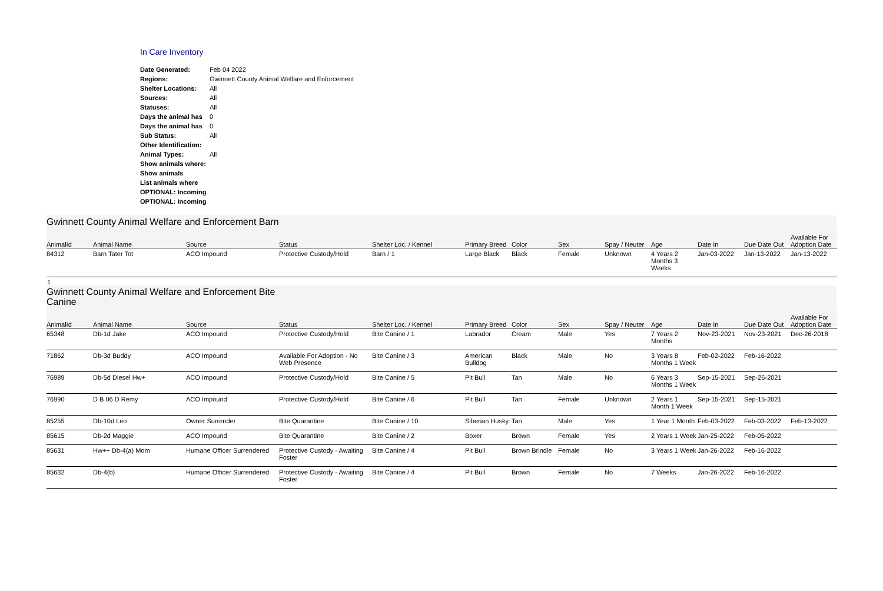In Care Inventory
| Date Generated: | Feb 04 2022 |
| Regions: | Gwinnett County Animal Welfare and Enforcement |
| Shelter Locations: | All |
| Sources: | All |
| Statuses: | All |
| Days the animal has | 0 |
| Days the animal has | 0 |
| Sub Status: | All |
| Other Identification: | |
| Animal Types: | All |
| Show animals where: | |
| Show animals | |
| List animals where | |
| OPTIONAL: Incoming | |
| OPTIONAL: Incoming | |
Gwinnett County Animal Welfare and Enforcement Barn
| AnimalId | Animal Name | Source | Status | Shelter Loc. / Kennel | Primary Breed | Color | Sex | Spay / Neuter | Age | Date In | Due Date Out | Available For Adoption Date |
| --- | --- | --- | --- | --- | --- | --- | --- | --- | --- | --- | --- | --- |
| 84312 | Barn Tater Tot | ACO Impound | Protective Custody/Hold | Barn / 1 | Large Black | Black | Female | Unknown | 4 Years 2 Months 3 Weeks | Jan-03-2022 | Jan-13-2022 | Jan-13-2022 |
1
Gwinnett County Animal Welfare and Enforcement Bite Canine
| AnimalId | Animal Name | Source | Status | Shelter Loc. / Kennel | Primary Breed | Color | Sex | Spay / Neuter | Age | Date In | Due Date Out | Available For Adoption Date |
| --- | --- | --- | --- | --- | --- | --- | --- | --- | --- | --- | --- | --- |
| 65348 | Db-1d Jake | ACO Impound | Protective Custody/Hold | Bite Canine / 1 | Labrador | Cream | Male | Yes | 7 Years 2 Months | Nov-23-2021 | Nov-23-2021 | Dec-26-2018 |
| 71862 | Db-3d Buddy | ACO Impound | Available For Adoption - No Web Presence | Bite Canine / 3 | American Bulldog | Black | Male | No | 3 Years 8 Months 1 Week | Feb-02-2022 | Feb-16-2022 | |
| 76989 | Db-5d Diesel Hw+ | ACO Impound | Protective Custody/Hold | Bite Canine / 5 | Pit Bull | Tan | Male | No | 6 Years 3 Months 1 Week | Sep-15-2021 | Sep-26-2021 | |
| 76990 | D B 06 D Remy | ACO Impound | Protective Custody/Hold | Bite Canine / 6 | Pit Bull | Tan | Female | Unknown | 2 Years 1 Month 1 Week | Sep-15-2021 | Sep-15-2021 | |
| 85255 | Db-10d Leo | Owner Surrender | Bite Quarantine | Bite Canine / 10 | Siberian Husky | Tan | Male | Yes | 1 Year 1 Month | Feb-03-2022 | Feb-03-2022 | Feb-13-2022 |
| 85615 | Db-2d Maggie | ACO Impound | Bite Quarantine | Bite Canine / 2 | Boxer | Brown | Female | Yes | 2 Years 1 Week | Jan-25-2022 | Feb-05-2022 | |
| 85631 | Hw++ Db-4(a) Mom | Humane Officer Surrendered | Protective Custody - Awaiting Foster | Bite Canine / 4 | Pit Bull | Brown Brindle | Female | No | 3 Years 1 Week | Jan-26-2022 | Feb-16-2022 | |
| 85632 | Db-4(b) | Humane Officer Surrendered | Protective Custody - Awaiting Foster | Bite Canine / 4 | Pit Bull | Brown | Female | No | 7 Weeks | Jan-26-2022 | Feb-16-2022 | |